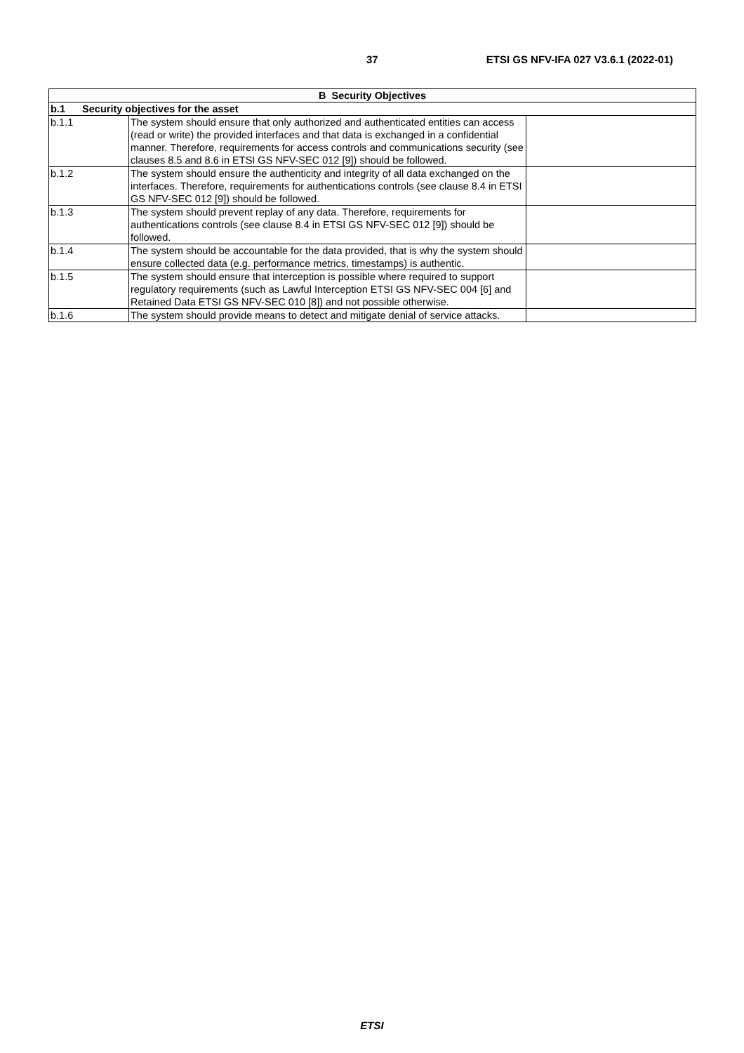37 ETSI GS NFV-IFA 027 V3.6.1 (2022-01)
| B Security Objectives | | |
| --- | --- | --- |
| b.1 Security objectives for the asset | | |
| b.1.1 | The system should ensure that only authorized and authenticated entities can access (read or write) the provided interfaces and that data is exchanged in a confidential manner. Therefore, requirements for access controls and communications security (see clauses 8.5 and 8.6 in ETSI GS NFV-SEC 012 [9]) should be followed. | |
| b.1.2 | The system should ensure the authenticity and integrity of all data exchanged on the interfaces. Therefore, requirements for authentications controls (see clause 8.4 in ETSI GS NFV-SEC 012 [9]) should be followed. | |
| b.1.3 | The system should prevent replay of any data. Therefore, requirements for authentications controls (see clause 8.4 in ETSI GS NFV-SEC 012 [9]) should be followed. | |
| b.1.4 | The system should be accountable for the data provided, that is why the system should ensure collected data (e.g. performance metrics, timestamps) is authentic. | |
| b.1.5 | The system should ensure that interception is possible where required to support regulatory requirements (such as Lawful Interception ETSI GS NFV-SEC 004 [6] and Retained Data ETSI GS NFV-SEC 010 [8]) and not possible otherwise. | |
| b.1.6 | The system should provide means to detect and mitigate denial of service attacks. | |
ETSI